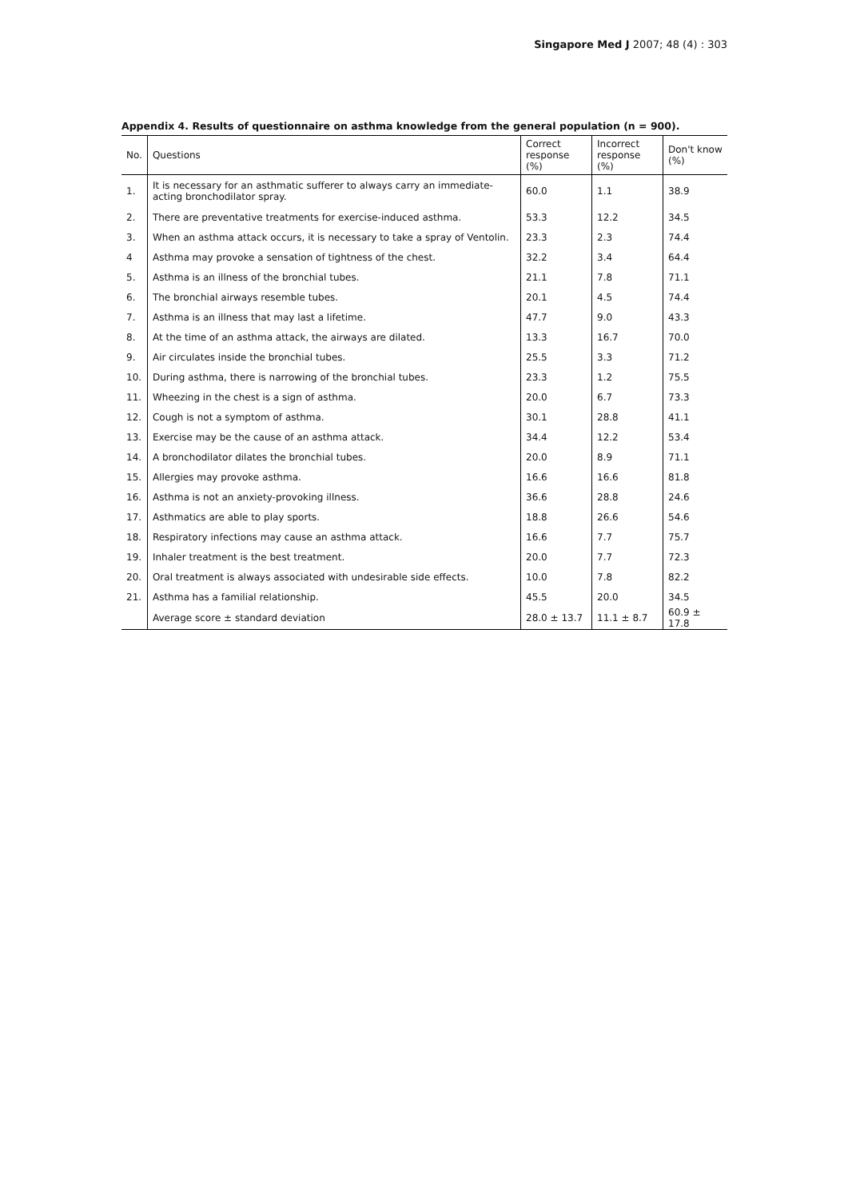Singapore Med J 2007; 48 (4) : 303
Appendix 4. Results of questionnaire on asthma knowledge from the general population (n = 900).
| No. | Questions | Correct response (%) | Incorrect response (%) | Don't know (%) |
| --- | --- | --- | --- | --- |
| 1. | It is necessary for an asthmatic sufferer to always carry an immediate-acting bronchodilator spray. | 60.0 | 1.1 | 38.9 |
| 2. | There are preventative treatments for exercise-induced asthma. | 53.3 | 12.2 | 34.5 |
| 3. | When an asthma attack occurs, it is necessary to take a spray of Ventolin. | 23.3 | 2.3 | 74.4 |
| 4 | Asthma may provoke a sensation of tightness of the chest. | 32.2 | 3.4 | 64.4 |
| 5. | Asthma is an illness of the bronchial tubes. | 21.1 | 7.8 | 71.1 |
| 6. | The bronchial airways resemble tubes. | 20.1 | 4.5 | 74.4 |
| 7. | Asthma is an illness that may last a lifetime. | 47.7 | 9.0 | 43.3 |
| 8. | At the time of an asthma attack, the airways are dilated. | 13.3 | 16.7 | 70.0 |
| 9. | Air circulates inside the bronchial tubes. | 25.5 | 3.3 | 71.2 |
| 10. | During asthma, there is narrowing of the bronchial tubes. | 23.3 | 1.2 | 75.5 |
| 11. | Wheezing in the chest is a sign of asthma. | 20.0 | 6.7 | 73.3 |
| 12. | Cough is not a symptom of asthma. | 30.1 | 28.8 | 41.1 |
| 13. | Exercise may be the cause of an asthma attack. | 34.4 | 12.2 | 53.4 |
| 14. | A bronchodilator dilates the bronchial tubes. | 20.0 | 8.9 | 71.1 |
| 15. | Allergies may provoke asthma. | 16.6 | 16.6 | 81.8 |
| 16. | Asthma is not an anxiety-provoking illness. | 36.6 | 28.8 | 24.6 |
| 17. | Asthmatics are able to play sports. | 18.8 | 26.6 | 54.6 |
| 18. | Respiratory infections may cause an asthma attack. | 16.6 | 7.7 | 75.7 |
| 19. | Inhaler treatment is the best treatment. | 20.0 | 7.7 | 72.3 |
| 20. | Oral treatment is always associated with undesirable side effects. | 10.0 | 7.8 | 82.2 |
| 21. | Asthma has a familial relationship. | 45.5 | 20.0 | 34.5 |
| | Average score ± standard deviation | 28.0 ± 13.7 | 11.1 ± 8.7 | 60.9 ± 17.8 |